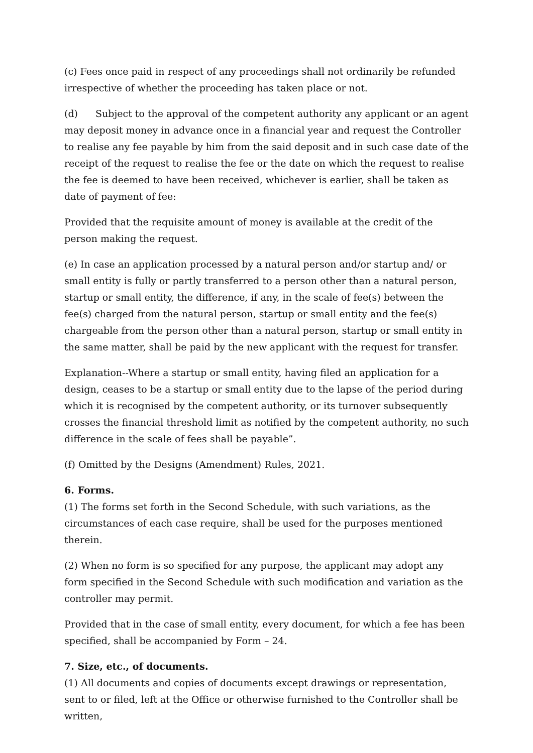(c) Fees once paid in respect of any proceedings shall not ordinarily be refunded irrespective of whether the proceeding has taken place or not.
(d) Subject to the approval of the competent authority any applicant or an agent may deposit money in advance once in a financial year and request the Controller to realise any fee payable by him from the said deposit and in such case date of the receipt of the request to realise the fee or the date on which the request to realise the fee is deemed to have been received, whichever is earlier, shall be taken as date of payment of fee:
Provided that the requisite amount of money is available at the credit of the person making the request.
(e) In case an application processed by a natural person and/or startup and/ or small entity is fully or partly transferred to a person other than a natural person, startup or small entity, the difference, if any, in the scale of fee(s) between the fee(s) charged from the natural person, startup or small entity and the fee(s) chargeable from the person other than a natural person, startup or small entity in the same matter, shall be paid by the new applicant with the request for transfer.
Explanation--Where a startup or small entity, having filed an application for a design, ceases to be a startup or small entity due to the lapse of the period during which it is recognised by the competent authority, or its turnover subsequently crosses the financial threshold limit as notified by the competent authority, no such difference in the scale of fees shall be payable”.
(f) Omitted by the Designs (Amendment) Rules, 2021.
6. Forms.
(1) The forms set forth in the Second Schedule, with such variations, as the circumstances of each case require, shall be used for the purposes mentioned therein.
(2) When no form is so specified for any purpose, the applicant may adopt any form specified in the Second Schedule with such modification and variation as the controller may permit.
Provided that in the case of small entity, every document, for which a fee has been specified, shall be accompanied by Form – 24.
7. Size, etc., of documents.
(1) All documents and copies of documents except drawings or representation, sent to or filed, left at the Office or otherwise furnished to the Controller shall be written,